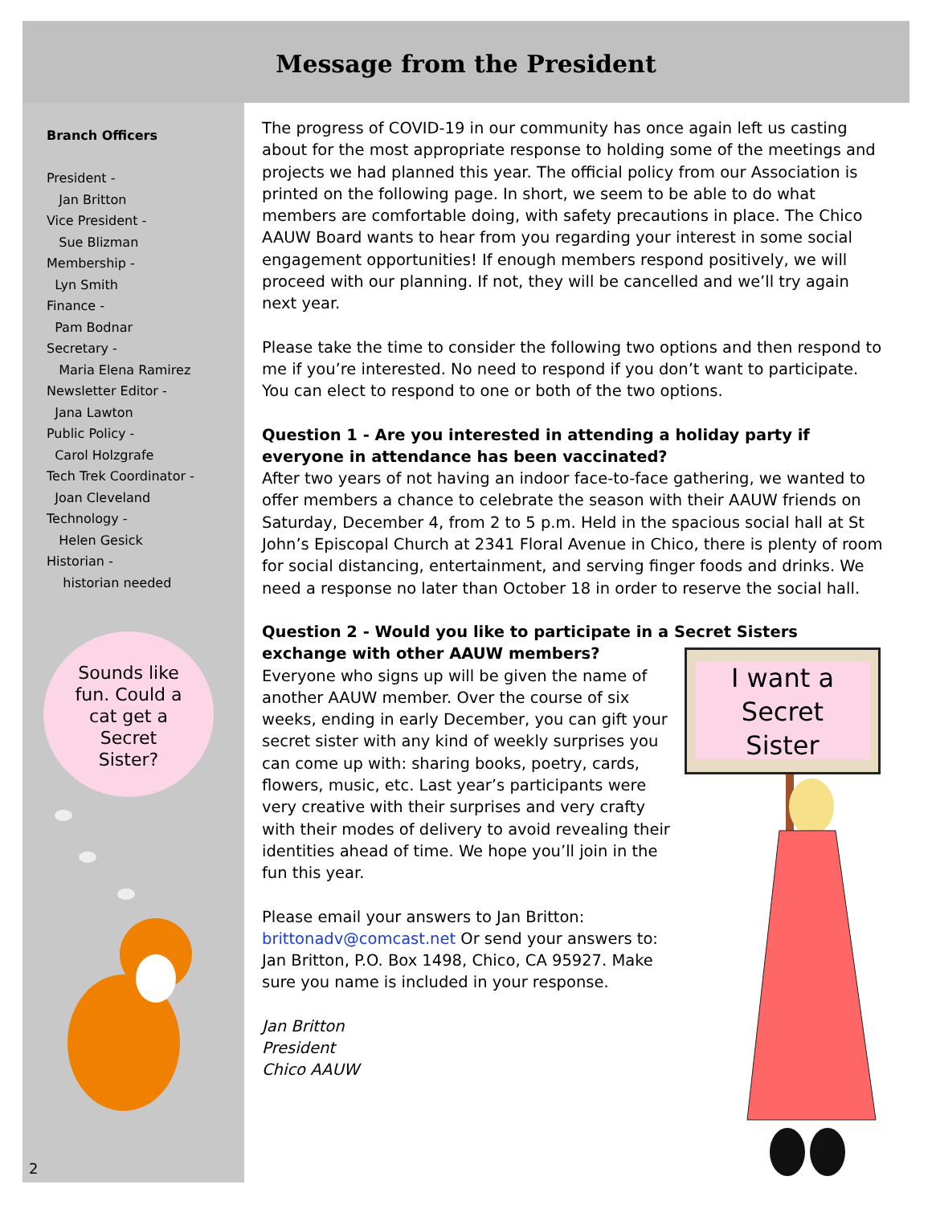Message from the President
Branch Officers
President -
Jan Britton
Vice President -
Sue Blizman
Membership -
Lyn Smith
Finance -
Pam Bodnar
Secretary -
Maria Elena Ramirez
Newsletter Editor -
Jana Lawton
Public Policy -
Carol Holzgrafe
Tech Trek Coordinator -
Joan Cleveland
Technology -
Helen Gesick
Historian -
historian needed
Sounds like
fun. Could a
cat get a
Secret
Sister?
2
The progress of COVID-19 in our community has once again left us casting about for the most appropriate response to holding some of the meetings and projects we had planned this year. The official policy from our Association is printed on the following page. In short, we seem to be able to do what members are comfortable doing, with safety precautions in place. The Chico AAUW Board wants to hear from you regarding your interest in some social engagement opportunities! If enough members respond positively, we will proceed with our planning. If not, they will be cancelled and we’ll try again next year.
Please take the time to consider the following two options and then respond to me if you’re interested. No need to respond if you don’t want to participate. You can elect to respond to one or both of the two options.
Question 1 - Are you interested in attending a holiday party if everyone in attendance has been vaccinated?
After two years of not having an indoor face-to-face gathering, we wanted to offer members a chance to celebrate the season with their AAUW friends on Saturday, December 4, from 2 to 5 p.m. Held in the spacious social hall at St John’s Episcopal Church at 2341 Floral Avenue in Chico, there is plenty of room for social distancing, entertainment, and serving finger foods and drinks. We need a response no later than October 18 in order to reserve the social hall.
Question 2 - Would you like to participate in a Secret Sisters exchange with other AAUW members?
Everyone who signs up will be given the name of another AAUW member. Over the course of six weeks, ending in early December, you can gift your secret sister with any kind of weekly surprises you can come up with: sharing books, poetry, cards, flowers, music, etc. Last year’s participants were very creative with their surprises and very crafty with their modes of delivery to avoid revealing their identities ahead of time. We hope you’ll join in the fun this year.
Please email your answers to Jan Britton: brittonadv@comcast.net Or send your answers to: Jan Britton, P.O. Box 1498, Chico, CA 95927. Make sure you name is included in your response.
Jan Britton
President
Chico AAUW
I want a
Secret
Sister